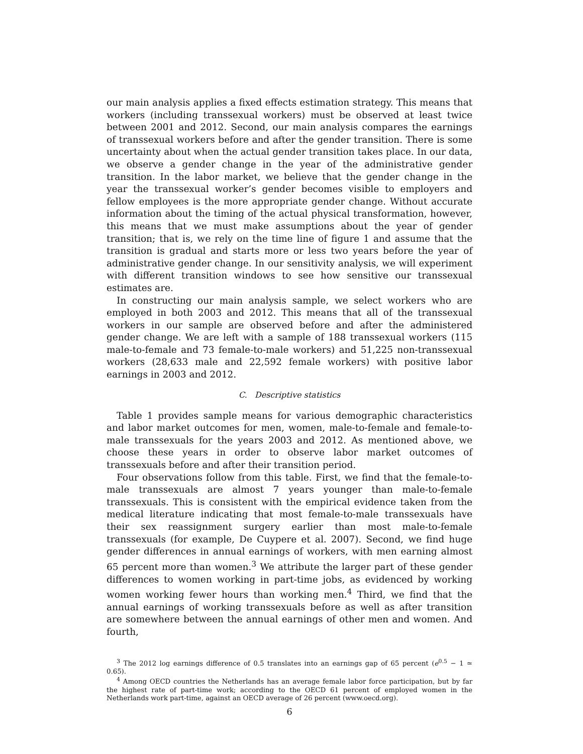our main analysis applies a fixed effects estimation strategy. This means that workers (including transsexual workers) must be observed at least twice between 2001 and 2012. Second, our main analysis compares the earnings of transsexual workers before and after the gender transition. There is some uncertainty about when the actual gender transition takes place. In our data, we observe a gender change in the year of the administrative gender transition. In the labor market, we believe that the gender change in the year the transsexual worker’s gender becomes visible to employers and fellow employees is the more appropriate gender change. Without accurate information about the timing of the actual physical transformation, however, this means that we must make assumptions about the year of gender transition; that is, we rely on the time line of figure 1 and assume that the transition is gradual and starts more or less two years before the year of administrative gender change. In our sensitivity analysis, we will experiment with different transition windows to see how sensitive our transsexual estimates are.
In constructing our main analysis sample, we select workers who are employed in both 2003 and 2012. This means that all of the transsexual workers in our sample are observed before and after the administered gender change. We are left with a sample of 188 transsexual workers (115 male-to-female and 73 female-to-male workers) and 51,225 non-transsexual workers (28,633 male and 22,592 female workers) with positive labor earnings in 2003 and 2012.
C. Descriptive statistics
Table 1 provides sample means for various demographic characteristics and labor market outcomes for men, women, male-to-female and female-to-male transsexuals for the years 2003 and 2012. As mentioned above, we choose these years in order to observe labor market outcomes of transsexuals before and after their transition period.
Four observations follow from this table. First, we find that the female-to-male transsexuals are almost 7 years younger than male-to-female transsexuals. This is consistent with the empirical evidence taken from the medical literature indicating that most female-to-male transsexuals have their sex reassignment surgery earlier than most male-to-female transsexuals (for example, De Cuypere et al. 2007). Second, we find huge gender differences in annual earnings of workers, with men earning almost 65 percent more than women.<sup>3</sup> We attribute the larger part of these gender differences to women working in part-time jobs, as evidenced by working women working fewer hours than working men.<sup>4</sup> Third, we find that the annual earnings of working transsexuals before as well as after transition are somewhere between the annual earnings of other men and women. And fourth,
<sup>3</sup> The 2012 log earnings difference of 0.5 translates into an earnings gap of 65 percent (e<sup>0.5</sup> − 1 ≃ 0.65).
<sup>4</sup> Among OECD countries the Netherlands has an average female labor force participation, but by far the highest rate of part-time work; according to the OECD 61 percent of employed women in the Netherlands work part-time, against an OECD average of 26 percent (www.oecd.org).
6